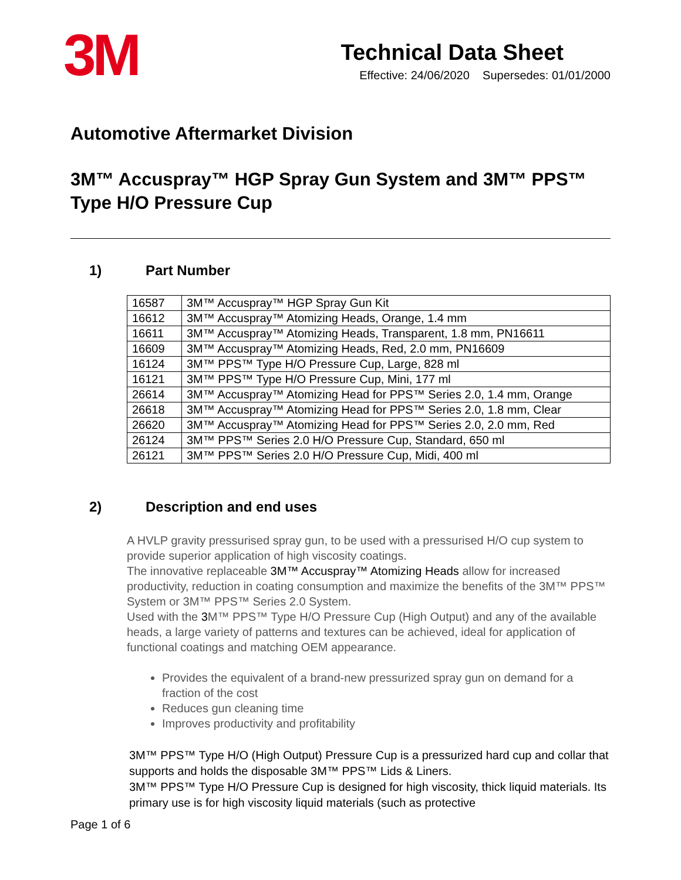3M
Technical Data Sheet
Effective: 24/06/2020 Supersedes: 01/01/2000
Automotive Aftermarket Division
3M™ Accuspray™ HGP Spray Gun System and 3M™ PPS™ Type H/O Pressure Cup
1) Part Number
| 16587 | 3M™ Accuspray™ HGP Spray Gun Kit |
| 16612 | 3M™ Accuspray™ Atomizing Heads, Orange, 1.4 mm |
| 16611 | 3M™ Accuspray™ Atomizing Heads, Transparent, 1.8 mm, PN16611 |
| 16609 | 3M™ Accuspray™ Atomizing Heads, Red, 2.0 mm, PN16609 |
| 16124 | 3M™ PPS™ Type H/O Pressure Cup, Large, 828 ml |
| 16121 | 3M™ PPS™ Type H/O Pressure Cup, Mini, 177 ml |
| 26614 | 3M™ Accuspray™ Atomizing Head for PPS™ Series 2.0, 1.4 mm, Orange |
| 26618 | 3M™ Accuspray™ Atomizing Head for PPS™ Series 2.0, 1.8 mm, Clear |
| 26620 | 3M™ Accuspray™ Atomizing Head for PPS™ Series 2.0, 2.0 mm, Red |
| 26124 | 3M™ PPS™ Series 2.0 H/O Pressure Cup, Standard, 650 ml |
| 26121 | 3M™ PPS™ Series 2.0 H/O Pressure Cup, Midi, 400 ml |
2) Description and end uses
A HVLP gravity pressurised spray gun, to be used with a pressurised H/O cup system to provide superior application of high viscosity coatings.
The innovative replaceable 3M™ Accuspray™ Atomizing Heads allow for increased productivity, reduction in coating consumption and maximize the benefits of the 3M™ PPS™ System or 3M™ PPS™ Series 2.0 System.
Used with the 3 M™ PPS™ Type H/O Pressure Cup (High Output) and any of the available heads, a large variety of patterns and textures can be achieved, ideal for application of functional coatings and matching OEM appearance.
Provides the equivalent of a brand-new pressurized spray gun on demand for a fraction of the cost
Reduces gun cleaning time
Improves productivity and profitability
3M™ PPS™ Type H/O (High Output) Pressure Cup is a pressurized hard cup and collar that supports and holds the disposable 3M™ PPS™ Lids & Liners.
3M™ PPS™ Type H/O Pressure Cup is designed for high viscosity, thick liquid materials. Its primary use is for high viscosity liquid materials (such as protective
Page 1 of 6